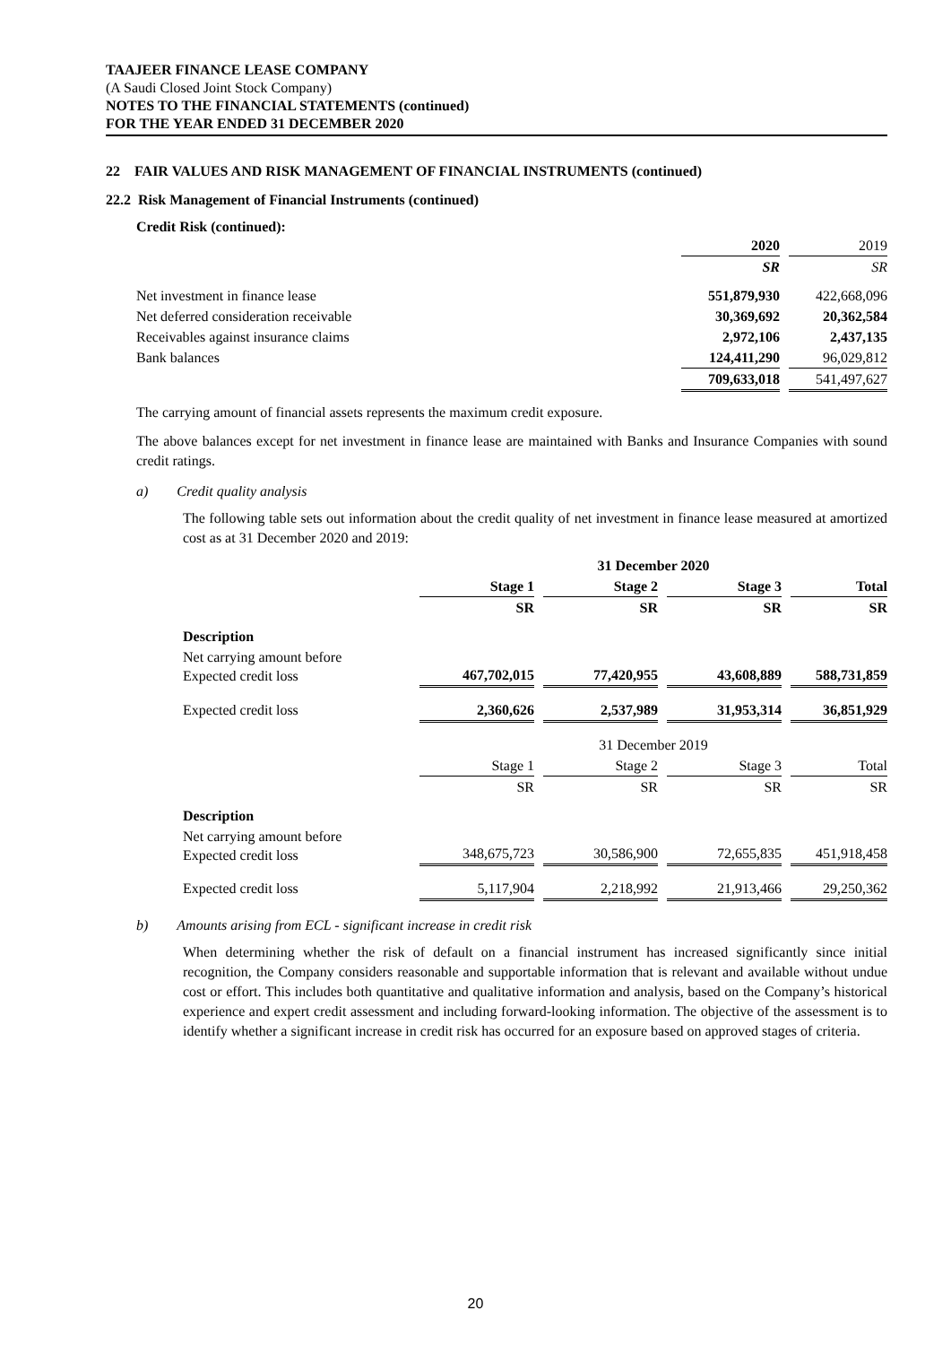TAAJEER FINANCE LEASE COMPANY
(A Saudi Closed Joint Stock Company)
NOTES TO THE FINANCIAL STATEMENTS (continued)
FOR THE YEAR ENDED 31 DECEMBER 2020
22 FAIR VALUES AND RISK MANAGEMENT OF FINANCIAL INSTRUMENTS (continued)
22.2 Risk Management of Financial Instruments (continued)
Credit Risk (continued):
| | 2020 | | 2019 |
| | SR | | SR |
| Net investment in finance lease | 551,879,930 | | 422,668,096 |
| Net deferred consideration receivable | 30,369,692 | | 20,362,584 |
| Receivables against insurance claims | 2,972,106 | | 2,437,135 |
| Bank balances | 124,411,290 | | 96,029,812 |
| | 709,633,018 | | 541,497,627 |
The carrying amount of financial assets represents the maximum credit exposure.
The above balances except for net investment in finance lease are maintained with Banks and Insurance Companies with sound credit ratings.
a) Credit quality analysis
The following table sets out information about the credit quality of net investment in finance lease measured at amortized cost as at 31 December 2020 and 2019:
| | 31 December 2020 | | | | | | |
| | Stage 1 | | Stage 2 | | Stage 3 | | Total |
| | SR | | SR | | SR | | SR |
| Description | | | | | | | |
| Net carrying amount before Expected credit loss | 467,702,015 | | 77,420,955 | | 43,608,889 | | 588,731,859 |
| Expected credit loss | 2,360,626 | | 2,537,989 | | 31,953,314 | | 36,851,929 |
| | 31 December 2019 | | | | | | |
| | Stage 1 | | Stage 2 | | Stage 3 | | Total |
| | SR | | SR | | SR | | SR |
| Description | | | | | | | |
| Net carrying amount before Expected credit loss | 348,675,723 | | 30,586,900 | | 72,655,835 | | 451,918,458 |
| Expected credit loss | 5,117,904 | | 2,218,992 | | 21,913,466 | | 29,250,362 |
b) Amounts arising from ECL - significant increase in credit risk
When determining whether the risk of default on a financial instrument has increased significantly since initial recognition, the Company considers reasonable and supportable information that is relevant and available without undue cost or effort. This includes both quantitative and qualitative information and analysis, based on the Company’s historical experience and expert credit assessment and including forward-looking information. The objective of the assessment is to identify whether a significant increase in credit risk has occurred for an exposure based on approved stages of criteria.
20